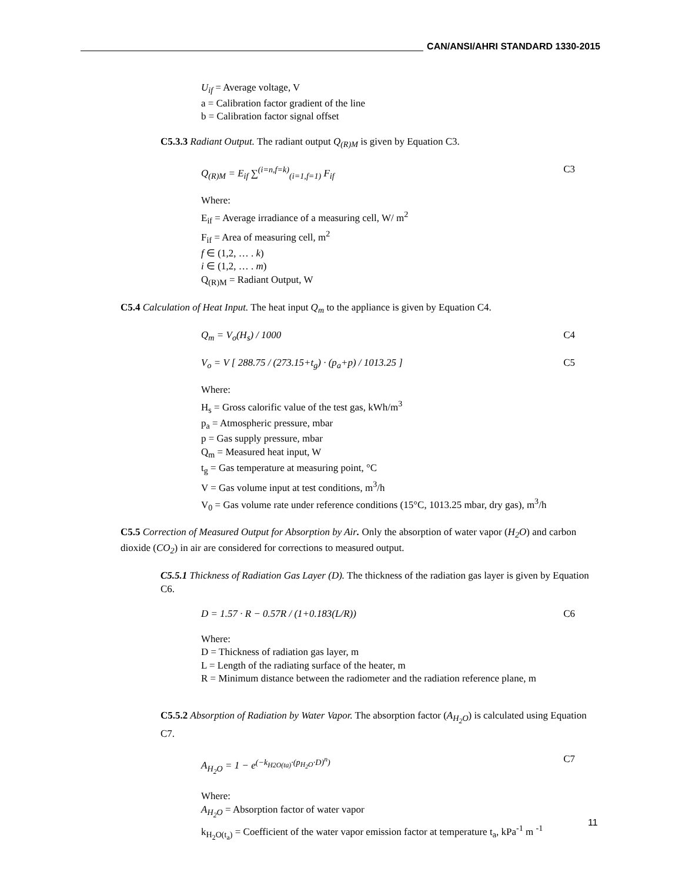CAN/ANSI/AHRI STANDARD 1330-2015
U<sub>if</sub> = Average voltage, V
a = Calibration factor gradient of the line
b = Calibration factor signal offset
C5.3.3 Radiant Output. The radiant output Q<sub>(R)M</sub> is given by Equation C3.
Q<sub>(R)M</sub> = E<sub>if</sub> ∑<sup>(i=n,f=k)</sup><sub>(i=1,f=1)</sub> F<sub>if</sub> C3
Where:
E<sub>if</sub> = Average irradiance of a measuring cell, W/ m<sup>2</sup>
F<sub>if</sub> = Area of measuring cell, m<sup>2</sup>
f ∈ (1,2, … . k)
i ∈ (1,2, … . m)
Q<sub>(R)M</sub> = Radiant Output, W
C5.4 Calculation of Heat Input. The heat input Q<sub>m</sub> to the appliance is given by Equation C4.
Q<sub>m</sub> = V<sub>o</sub>(H<sub>s</sub>) / 1000 C4
V<sub>o</sub> = V [ 288.75 / (273.15+t<sub>g</sub>) · (p<sub>a</sub>+p) / 1013.25 ] C5
Where:
H<sub>s</sub> = Gross calorific value of the test gas, kWh/m<sup>3</sup>
p<sub>a</sub> = Atmospheric pressure, mbar
p = Gas supply pressure, mbar
Q<sub>m</sub> = Measured heat input, W
t<sub>g</sub> = Gas temperature at measuring point, °C
V = Gas volume input at test conditions, m<sup>3</sup>/h
V<sub>0</sub> = Gas volume rate under reference conditions (15°C, 1013.25 mbar, dry gas), m<sup>3</sup>/h
C5.5 Correction of Measured Output for Absorption by Air. Only the absorption of water vapor (H<sub>2</sub>O) and carbon dioxide (CO<sub>2</sub>) in air are considered for corrections to measured output.
C5.5.1 Thickness of Radiation Gas Layer (D). The thickness of the radiation gas layer is given by Equation C6.
D = 1.57 · R − 0.57R / (1+0.183(L/R)) C6
Where:
D = Thickness of radiation gas layer, m
L = Length of the radiating surface of the heater, m
R = Minimum distance between the radiometer and the radiation reference plane, m
C5.5.2 Absorption of Radiation by Water Vapor. The absorption factor (A<sub>H<sub>2</sub>O</sub>) is calculated using Equation C7.
A<sub>H<sub>2</sub>O</sub> = 1 − e<sup>(−k<sub>H2O(ta)</sub>·(p<sub>H<sub>2</sub>O</sub>·D)<sup>n</sup>)</sup> C7
Where:
A<sub>H<sub>2</sub>O</sub> = Absorption factor of water vapor
k<sub>H<sub>2</sub>O(t<sub>a</sub>)</sub> = Coefficient of the water vapor emission factor at temperature t<sub>a</sub>, kPa<sup>-1</sup> m <sup>-1</sup>
11